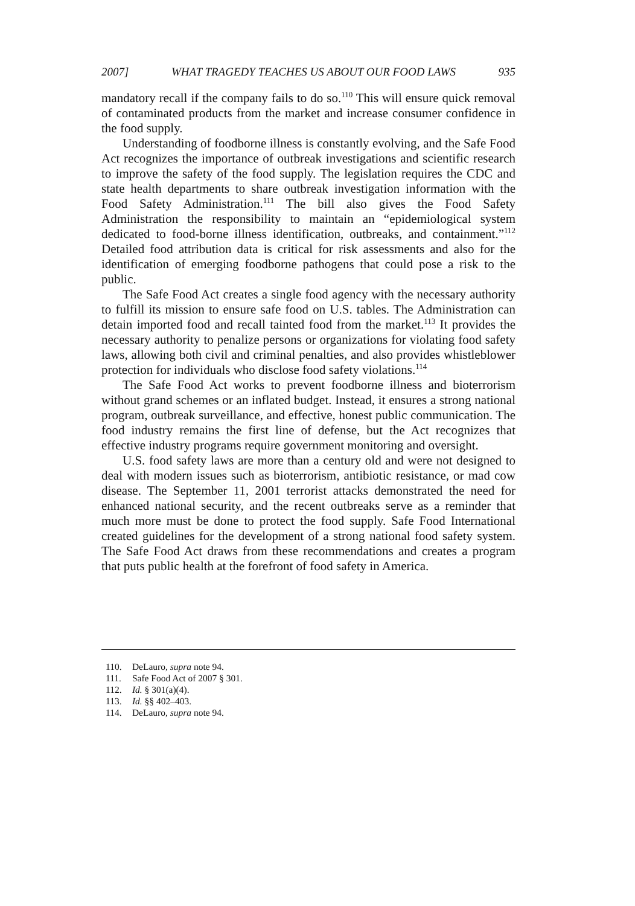2007] WHAT TRAGEDY TEACHES US ABOUT OUR FOOD LAWS 935
mandatory recall if the company fails to do so.<sup>110</sup> This will ensure quick removal of contaminated products from the market and increase consumer confidence in the food supply.
Understanding of foodborne illness is constantly evolving, and the Safe Food Act recognizes the importance of outbreak investigations and scientific research to improve the safety of the food supply. The legislation requires the CDC and state health departments to share outbreak investigation information with the Food Safety Administration.<sup>111</sup> The bill also gives the Food Safety Administration the responsibility to maintain an “epidemiological system dedicated to food-borne illness identification, outbreaks, and containment.”<sup>112</sup> Detailed food attribution data is critical for risk assessments and also for the identification of emerging foodborne pathogens that could pose a risk to the public.
The Safe Food Act creates a single food agency with the necessary authority to fulfill its mission to ensure safe food on U.S. tables. The Administration can detain imported food and recall tainted food from the market.<sup>113</sup> It provides the necessary authority to penalize persons or organizations for violating food safety laws, allowing both civil and criminal penalties, and also provides whistleblower protection for individuals who disclose food safety violations.<sup>114</sup>
The Safe Food Act works to prevent foodborne illness and bioterrorism without grand schemes or an inflated budget. Instead, it ensures a strong national program, outbreak surveillance, and effective, honest public communication. The food industry remains the first line of defense, but the Act recognizes that effective industry programs require government monitoring and oversight.
U.S. food safety laws are more than a century old and were not designed to deal with modern issues such as bioterrorism, antibiotic resistance, or mad cow disease. The September 11, 2001 terrorist attacks demonstrated the need for enhanced national security, and the recent outbreaks serve as a reminder that much more must be done to protect the food supply. Safe Food International created guidelines for the development of a strong national food safety system. The Safe Food Act draws from these recommendations and creates a program that puts public health at the forefront of food safety in America.
110. DeLauro, supra note 94.
111. Safe Food Act of 2007 § 301.
112. Id. § 301(a)(4).
113. Id. §§ 402–403.
114. DeLauro, supra note 94.